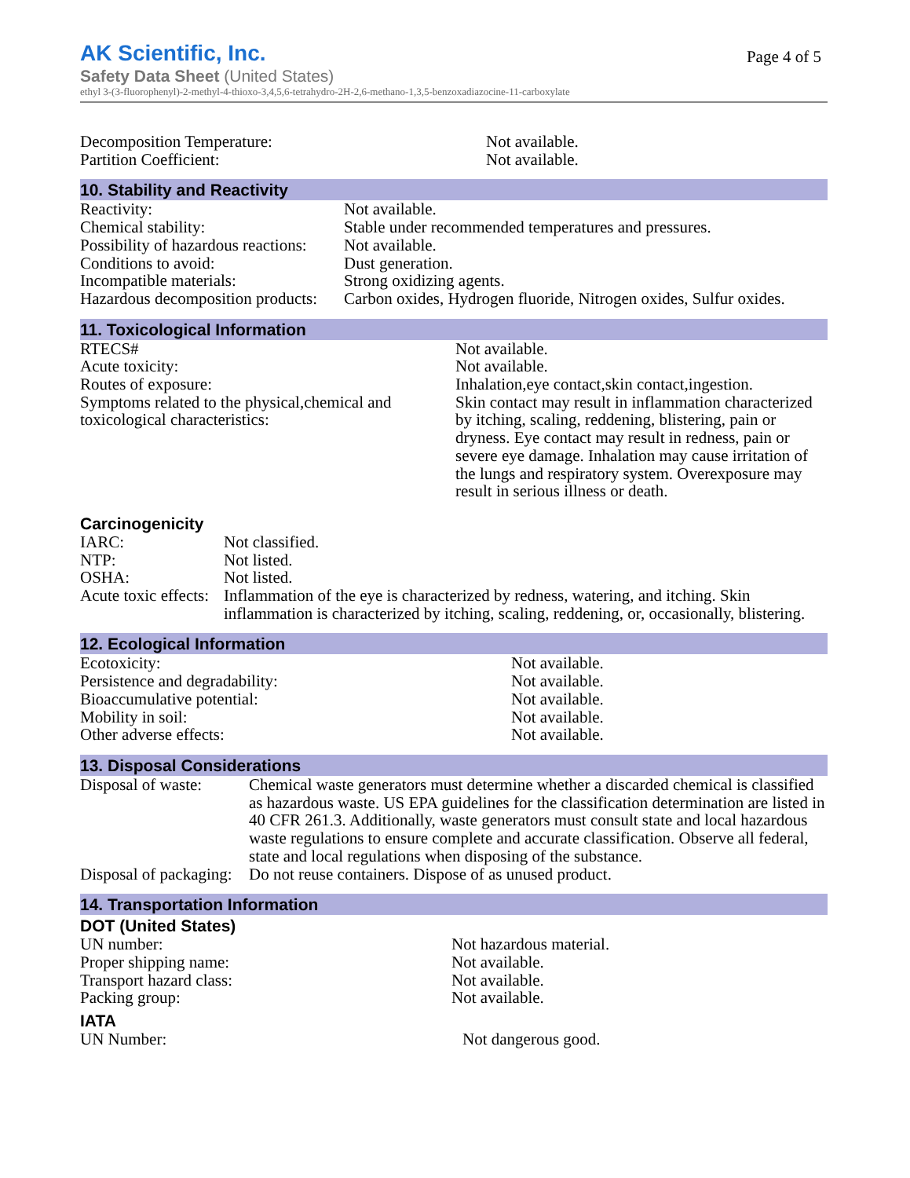AK Scientific, Inc.
Page 4 of 5
Safety Data Sheet (United States)
ethyl 3-(3-fluorophenyl)-2-methyl-4-thioxo-3,4,5,6-tetrahydro-2H-2,6-methano-1,3,5-benzoxadiazocine-11-carboxylate
| Decomposition Temperature: | Not available. |
| Partition Coefficient: | Not available. |
10. Stability and Reactivity
| Reactivity: | Not available. |
| Chemical stability: | Stable under recommended temperatures and pressures. |
| Possibility of hazardous reactions: | Not available. |
| Conditions to avoid: | Dust generation. |
| Incompatible materials: | Strong oxidizing agents. |
| Hazardous decomposition products: | Carbon oxides, Hydrogen fluoride, Nitrogen oxides, Sulfur oxides. |
11. Toxicological Information
| RTECS# | Not available. |
| Acute toxicity: | Not available. |
| Routes of exposure: | Inhalation,eye contact,skin contact,ingestion. |
| Symptoms related to the physical,chemical and toxicological characteristics: | Skin contact may result in inflammation characterized by itching, scaling, reddening, blistering, pain or dryness. Eye contact may result in redness, pain or severe eye damage. Inhalation may cause irritation of the lungs and respiratory system. Overexposure may result in serious illness or death. |
Carcinogenicity
| IARC: | Not classified. |
| NTP: | Not listed. |
| OSHA: | Not listed. |
| Acute toxic effects: | Inflammation of the eye is characterized by redness, watering, and itching. Skin inflammation is characterized by itching, scaling, reddening, or, occasionally, blistering. |
12. Ecological Information
| Ecotoxicity: | Not available. |
| Persistence and degradability: | Not available. |
| Bioaccumulative potential: | Not available. |
| Mobility in soil: | Not available. |
| Other adverse effects: | Not available. |
13. Disposal Considerations
| Disposal of waste: | Chemical waste generators must determine whether a discarded chemical is classified as hazardous waste. US EPA guidelines for the classification determination are listed in 40 CFR 261.3. Additionally, waste generators must consult state and local hazardous waste regulations to ensure complete and accurate classification. Observe all federal, state and local regulations when disposing of the substance. |
| Disposal of packaging: | Do not reuse containers. Dispose of as unused product. |
14. Transportation Information
DOT (United States)
| UN number: | Not hazardous material. |
| Proper shipping name: | Not available. |
| Transport hazard class: | Not available. |
| Packing group: | Not available. |
IATA
| UN Number: | Not dangerous good. |